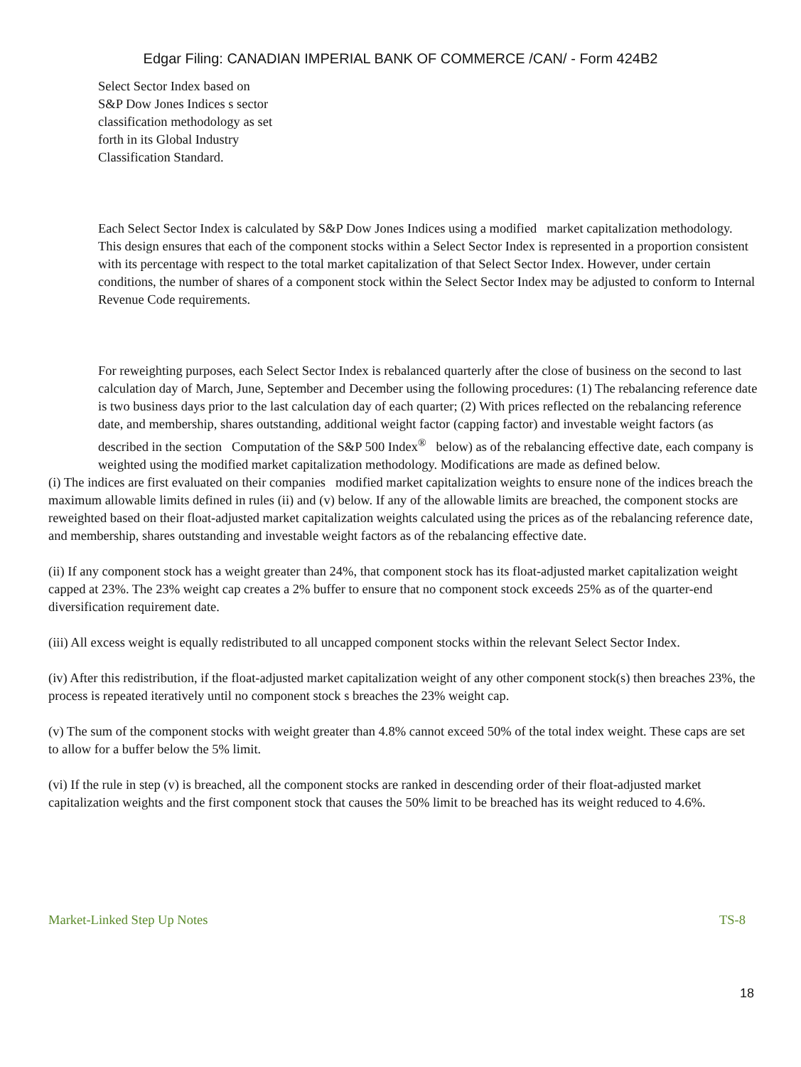Edgar Filing: CANADIAN IMPERIAL BANK OF COMMERCE /CAN/ - Form 424B2
Select Sector Index based on
S&P Dow Jones Indices s sector
classification methodology as set
forth in its Global Industry
Classification Standard.
Each Select Sector Index is calculated by S&P Dow Jones Indices using a modified market capitalization methodology. This design ensures that each of the component stocks within a Select Sector Index is represented in a proportion consistent with its percentage with respect to the total market capitalization of that Select Sector Index. However, under certain conditions, the number of shares of a component stock within the Select Sector Index may be adjusted to conform to Internal Revenue Code requirements.
For reweighting purposes, each Select Sector Index is rebalanced quarterly after the close of business on the second to last calculation day of March, June, September and December using the following procedures: (1) The rebalancing reference date is two business days prior to the last calculation day of each quarter; (2) With prices reflected on the rebalancing reference date, and membership, shares outstanding, additional weight factor (capping factor) and investable weight factors (as described in the section Computation of the S&P 500 Index<sup>®</sup> below) as of the rebalancing effective date, each company is weighted using the modified market capitalization methodology. Modifications are made as defined below.
(i) The indices are first evaluated on their companies modified market capitalization weights to ensure none of the indices breach the maximum allowable limits defined in rules (ii) and (v) below. If any of the allowable limits are breached, the component stocks are reweighted based on their float-adjusted market capitalization weights calculated using the prices as of the rebalancing reference date, and membership, shares outstanding and investable weight factors as of the rebalancing effective date.
(ii) If any component stock has a weight greater than 24%, that component stock has its float-adjusted market capitalization weight capped at 23%. The 23% weight cap creates a 2% buffer to ensure that no component stock exceeds 25% as of the quarter-end diversification requirement date.
(iii) All excess weight is equally redistributed to all uncapped component stocks within the relevant Select Sector Index.
(iv) After this redistribution, if the float-adjusted market capitalization weight of any other component stock(s) then breaches 23%, the process is repeated iteratively until no component stock s breaches the 23% weight cap.
(v) The sum of the component stocks with weight greater than 4.8% cannot exceed 50% of the total index weight. These caps are set to allow for a buffer below the 5% limit.
(vi) If the rule in step (v) is breached, all the component stocks are ranked in descending order of their float-adjusted market capitalization weights and the first component stock that causes the 50% limit to be breached has its weight reduced to 4.6%.
Market-Linked Step Up Notes TS-8
18